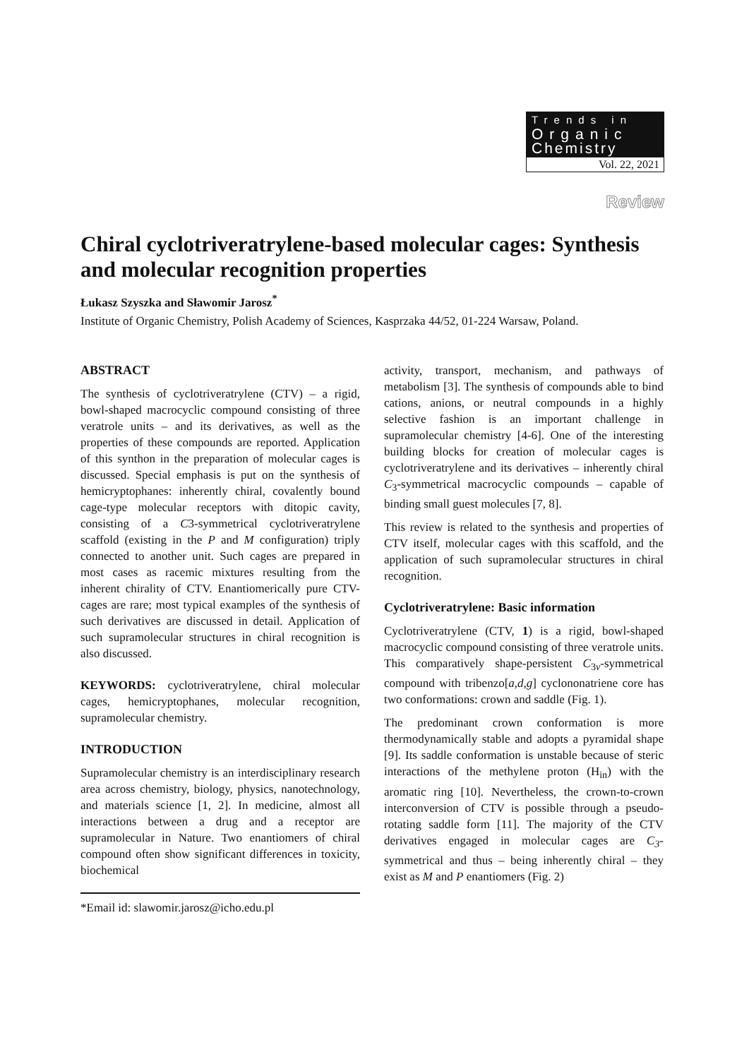Trends in
Organic
Chemistry
Vol. 22, 2021
Review
Chiral cyclotriveratrylene-based molecular cages: Synthesis and molecular recognition properties
Łukasz Szyszka and Sławomir Jarosz<sup>*</sup>
Institute of Organic Chemistry, Polish Academy of Sciences, Kasprzaka 44/52, 01-224 Warsaw, Poland.
ABSTRACT
The synthesis of cyclotriveratrylene (CTV) – a rigid, bowl-shaped macrocyclic compound consisting of three veratrole units – and its derivatives, as well as the properties of these compounds are reported. Application of this synthon in the preparation of molecular cages is discussed. Special emphasis is put on the synthesis of hemicryptophanes: inherently chiral, covalently bound cage-type molecular receptors with ditopic cavity, consisting of a C3-symmetrical cyclotriveratrylene scaffold (existing in the P and M configuration) triply connected to another unit. Such cages are prepared in most cases as racemic mixtures resulting from the inherent chirality of CTV. Enantiomerically pure CTV-cages are rare; most typical examples of the synthesis of such derivatives are discussed in detail. Application of such supramolecular structures in chiral recognition is also discussed.
KEYWORDS: cyclotriveratrylene, chiral molecular cages, hemicryptophanes, molecular recognition, supramolecular chemistry.
INTRODUCTION
Supramolecular chemistry is an interdisciplinary research area across chemistry, biology, physics, nanotechnology, and materials science [1, 2]. In medicine, almost all interactions between a drug and a receptor are supramolecular in Nature. Two enantiomers of chiral compound often show significant differences in toxicity, biochemical
*Email id: slawomir.jarosz@icho.edu.pl
activity, transport, mechanism, and pathways of metabolism [3]. The synthesis of compounds able to bind cations, anions, or neutral compounds in a highly selective fashion is an important challenge in supramolecular chemistry [4-6]. One of the interesting building blocks for creation of molecular cages is cyclotriveratrylene and its derivatives – inherently chiral C<sub>3</sub>-symmetrical macrocyclic compounds – capable of binding small guest molecules [7, 8].
This review is related to the synthesis and properties of CTV itself, molecular cages with this scaffold, and the application of such supramolecular structures in chiral recognition.
Cyclotriveratrylene: Basic information
Cyclotriveratrylene (CTV, 1) is a rigid, bowl-shaped macrocyclic compound consisting of three veratrole units. This comparatively shape-persistent C<sub>3v</sub>-symmetrical compound with tribenzo[a,d,g] cyclononatriene core has two conformations: crown and saddle (Fig. 1).
The predominant crown conformation is more thermodynamically stable and adopts a pyramidal shape [9]. Its saddle conformation is unstable because of steric interactions of the methylene proton (H<sub>in</sub>) with the aromatic ring [10]. Nevertheless, the crown-to-crown interconversion of CTV is possible through a pseudo-rotating saddle form [11]. The majority of the CTV derivatives engaged in molecular cages are C<sub>3</sub>-symmetrical and thus – being inherently chiral – they exist as M and P enantiomers (Fig. 2)